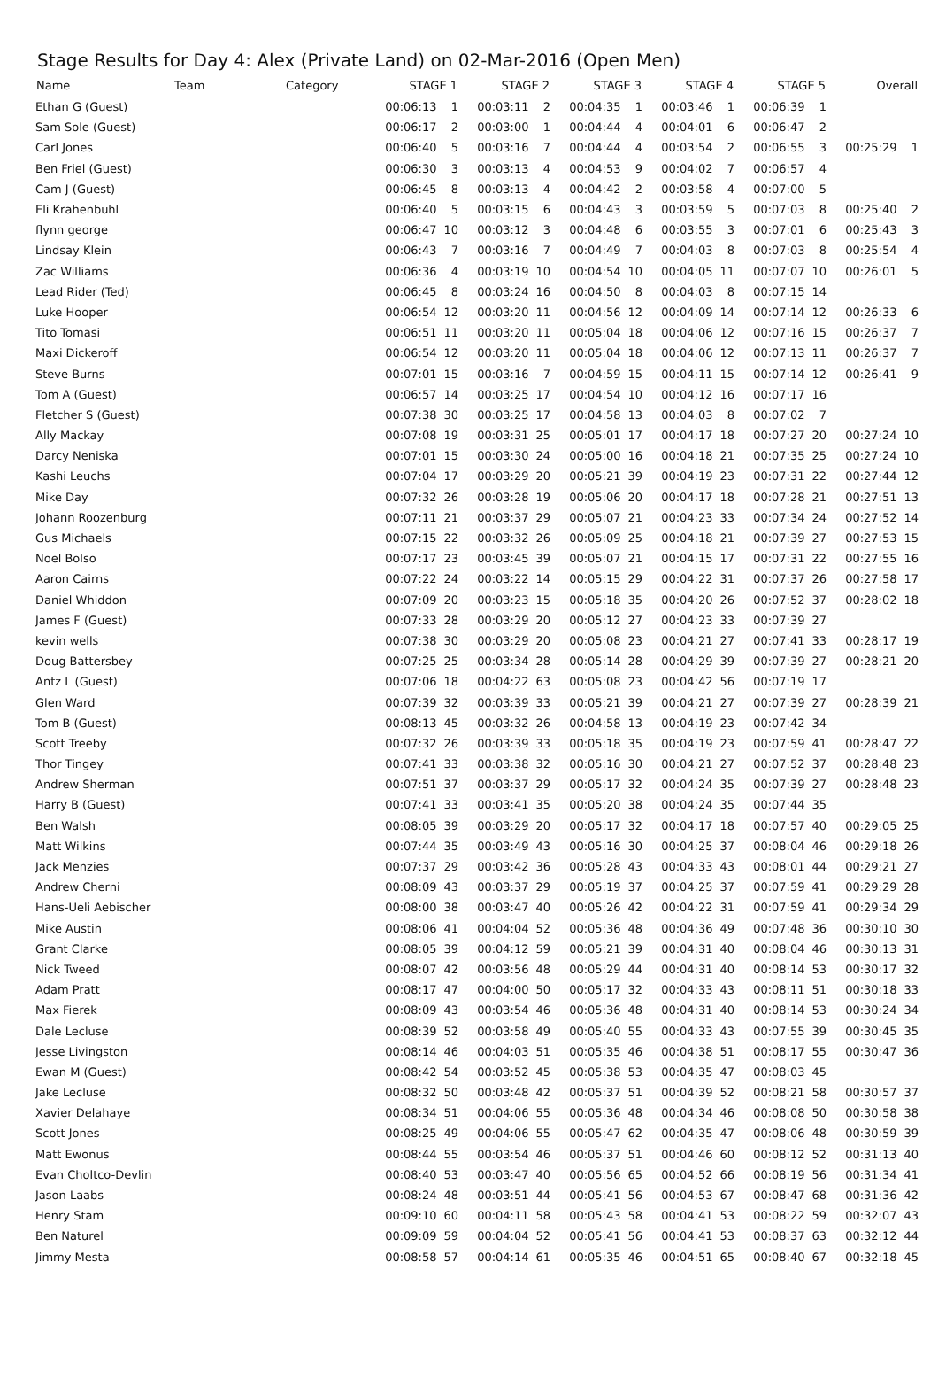Stage Results for Day 4: Alex (Private Land) on 02-Mar-2016 (Open Men)
| Name | Team | Category | STAGE 1 | | STAGE 2 | | STAGE 3 | | STAGE 4 | | STAGE 5 | | Overall | |
| --- | --- | --- | --- | --- | --- | --- | --- | --- | --- | --- | --- | --- | --- | --- |
| Ethan G (Guest) | | | 00:06:13 | 1 | 00:03:11 | 2 | 00:04:35 | 1 | 00:03:46 | 1 | 00:06:39 | 1 | | |
| Sam Sole (Guest) | | | 00:06:17 | 2 | 00:03:00 | 1 | 00:04:44 | 4 | 00:04:01 | 6 | 00:06:47 | 2 | | |
| Carl Jones | | | 00:06:40 | 5 | 00:03:16 | 7 | 00:04:44 | 4 | 00:03:54 | 2 | 00:06:55 | 3 | 00:25:29 | 1 |
| Ben Friel (Guest) | | | 00:06:30 | 3 | 00:03:13 | 4 | 00:04:53 | 9 | 00:04:02 | 7 | 00:06:57 | 4 | | |
| Cam J (Guest) | | | 00:06:45 | 8 | 00:03:13 | 4 | 00:04:42 | 2 | 00:03:58 | 4 | 00:07:00 | 5 | | |
| Eli Krahenbuhl | | | 00:06:40 | 5 | 00:03:15 | 6 | 00:04:43 | 3 | 00:03:59 | 5 | 00:07:03 | 8 | 00:25:40 | 2 |
| flynn george | | | 00:06:47 | 10 | 00:03:12 | 3 | 00:04:48 | 6 | 00:03:55 | 3 | 00:07:01 | 6 | 00:25:43 | 3 |
| Lindsay Klein | | | 00:06:43 | 7 | 00:03:16 | 7 | 00:04:49 | 7 | 00:04:03 | 8 | 00:07:03 | 8 | 00:25:54 | 4 |
| Zac Williams | | | 00:06:36 | 4 | 00:03:19 | 10 | 00:04:54 | 10 | 00:04:05 | 11 | 00:07:07 | 10 | 00:26:01 | 5 |
| Lead Rider (Ted) | | | 00:06:45 | 8 | 00:03:24 | 16 | 00:04:50 | 8 | 00:04:03 | 8 | 00:07:15 | 14 | | |
| Luke Hooper | | | 00:06:54 | 12 | 00:03:20 | 11 | 00:04:56 | 12 | 00:04:09 | 14 | 00:07:14 | 12 | 00:26:33 | 6 |
| Tito Tomasi | | | 00:06:51 | 11 | 00:03:20 | 11 | 00:05:04 | 18 | 00:04:06 | 12 | 00:07:16 | 15 | 00:26:37 | 7 |
| Maxi Dickeroff | | | 00:06:54 | 12 | 00:03:20 | 11 | 00:05:04 | 18 | 00:04:06 | 12 | 00:07:13 | 11 | 00:26:37 | 7 |
| Steve Burns | | | 00:07:01 | 15 | 00:03:16 | 7 | 00:04:59 | 15 | 00:04:11 | 15 | 00:07:14 | 12 | 00:26:41 | 9 |
| Tom A (Guest) | | | 00:06:57 | 14 | 00:03:25 | 17 | 00:04:54 | 10 | 00:04:12 | 16 | 00:07:17 | 16 | | |
| Fletcher S (Guest) | | | 00:07:38 | 30 | 00:03:25 | 17 | 00:04:58 | 13 | 00:04:03 | 8 | 00:07:02 | 7 | | |
| Ally Mackay | | | 00:07:08 | 19 | 00:03:31 | 25 | 00:05:01 | 17 | 00:04:17 | 18 | 00:07:27 | 20 | 00:27:24 | 10 |
| Darcy Neniska | | | 00:07:01 | 15 | 00:03:30 | 24 | 00:05:00 | 16 | 00:04:18 | 21 | 00:07:35 | 25 | 00:27:24 | 10 |
| Kashi Leuchs | | | 00:07:04 | 17 | 00:03:29 | 20 | 00:05:21 | 39 | 00:04:19 | 23 | 00:07:31 | 22 | 00:27:44 | 12 |
| Mike Day | | | 00:07:32 | 26 | 00:03:28 | 19 | 00:05:06 | 20 | 00:04:17 | 18 | 00:07:28 | 21 | 00:27:51 | 13 |
| Johann Roozenburg | | | 00:07:11 | 21 | 00:03:37 | 29 | 00:05:07 | 21 | 00:04:23 | 33 | 00:07:34 | 24 | 00:27:52 | 14 |
| Gus Michaels | | | 00:07:15 | 22 | 00:03:32 | 26 | 00:05:09 | 25 | 00:04:18 | 21 | 00:07:39 | 27 | 00:27:53 | 15 |
| Noel Bolso | | | 00:07:17 | 23 | 00:03:45 | 39 | 00:05:07 | 21 | 00:04:15 | 17 | 00:07:31 | 22 | 00:27:55 | 16 |
| Aaron Cairns | | | 00:07:22 | 24 | 00:03:22 | 14 | 00:05:15 | 29 | 00:04:22 | 31 | 00:07:37 | 26 | 00:27:58 | 17 |
| Daniel Whiddon | | | 00:07:09 | 20 | 00:03:23 | 15 | 00:05:18 | 35 | 00:04:20 | 26 | 00:07:52 | 37 | 00:28:02 | 18 |
| James F (Guest) | | | 00:07:33 | 28 | 00:03:29 | 20 | 00:05:12 | 27 | 00:04:23 | 33 | 00:07:39 | 27 | | |
| kevin wells | | | 00:07:38 | 30 | 00:03:29 | 20 | 00:05:08 | 23 | 00:04:21 | 27 | 00:07:41 | 33 | 00:28:17 | 19 |
| Doug Battersbey | | | 00:07:25 | 25 | 00:03:34 | 28 | 00:05:14 | 28 | 00:04:29 | 39 | 00:07:39 | 27 | 00:28:21 | 20 |
| Antz L (Guest) | | | 00:07:06 | 18 | 00:04:22 | 63 | 00:05:08 | 23 | 00:04:42 | 56 | 00:07:19 | 17 | | |
| Glen Ward | | | 00:07:39 | 32 | 00:03:39 | 33 | 00:05:21 | 39 | 00:04:21 | 27 | 00:07:39 | 27 | 00:28:39 | 21 |
| Tom B (Guest) | | | 00:08:13 | 45 | 00:03:32 | 26 | 00:04:58 | 13 | 00:04:19 | 23 | 00:07:42 | 34 | | |
| Scott Treeby | | | 00:07:32 | 26 | 00:03:39 | 33 | 00:05:18 | 35 | 00:04:19 | 23 | 00:07:59 | 41 | 00:28:47 | 22 |
| Thor Tingey | | | 00:07:41 | 33 | 00:03:38 | 32 | 00:05:16 | 30 | 00:04:21 | 27 | 00:07:52 | 37 | 00:28:48 | 23 |
| Andrew Sherman | | | 00:07:51 | 37 | 00:03:37 | 29 | 00:05:17 | 32 | 00:04:24 | 35 | 00:07:39 | 27 | 00:28:48 | 23 |
| Harry B (Guest) | | | 00:07:41 | 33 | 00:03:41 | 35 | 00:05:20 | 38 | 00:04:24 | 35 | 00:07:44 | 35 | | |
| Ben Walsh | | | 00:08:05 | 39 | 00:03:29 | 20 | 00:05:17 | 32 | 00:04:17 | 18 | 00:07:57 | 40 | 00:29:05 | 25 |
| Matt Wilkins | | | 00:07:44 | 35 | 00:03:49 | 43 | 00:05:16 | 30 | 00:04:25 | 37 | 00:08:04 | 46 | 00:29:18 | 26 |
| Jack Menzies | | | 00:07:37 | 29 | 00:03:42 | 36 | 00:05:28 | 43 | 00:04:33 | 43 | 00:08:01 | 44 | 00:29:21 | 27 |
| Andrew Cherni | | | 00:08:09 | 43 | 00:03:37 | 29 | 00:05:19 | 37 | 00:04:25 | 37 | 00:07:59 | 41 | 00:29:29 | 28 |
| Hans-Ueli Aebischer | | | 00:08:00 | 38 | 00:03:47 | 40 | 00:05:26 | 42 | 00:04:22 | 31 | 00:07:59 | 41 | 00:29:34 | 29 |
| Mike Austin | | | 00:08:06 | 41 | 00:04:04 | 52 | 00:05:36 | 48 | 00:04:36 | 49 | 00:07:48 | 36 | 00:30:10 | 30 |
| Grant Clarke | | | 00:08:05 | 39 | 00:04:12 | 59 | 00:05:21 | 39 | 00:04:31 | 40 | 00:08:04 | 46 | 00:30:13 | 31 |
| Nick Tweed | | | 00:08:07 | 42 | 00:03:56 | 48 | 00:05:29 | 44 | 00:04:31 | 40 | 00:08:14 | 53 | 00:30:17 | 32 |
| Adam Pratt | | | 00:08:17 | 47 | 00:04:00 | 50 | 00:05:17 | 32 | 00:04:33 | 43 | 00:08:11 | 51 | 00:30:18 | 33 |
| Max Fierek | | | 00:08:09 | 43 | 00:03:54 | 46 | 00:05:36 | 48 | 00:04:31 | 40 | 00:08:14 | 53 | 00:30:24 | 34 |
| Dale Lecluse | | | 00:08:39 | 52 | 00:03:58 | 49 | 00:05:40 | 55 | 00:04:33 | 43 | 00:07:55 | 39 | 00:30:45 | 35 |
| Jesse Livingston | | | 00:08:14 | 46 | 00:04:03 | 51 | 00:05:35 | 46 | 00:04:38 | 51 | 00:08:17 | 55 | 00:30:47 | 36 |
| Ewan M (Guest) | | | 00:08:42 | 54 | 00:03:52 | 45 | 00:05:38 | 53 | 00:04:35 | 47 | 00:08:03 | 45 | | |
| Jake Lecluse | | | 00:08:32 | 50 | 00:03:48 | 42 | 00:05:37 | 51 | 00:04:39 | 52 | 00:08:21 | 58 | 00:30:57 | 37 |
| Xavier Delahaye | | | 00:08:34 | 51 | 00:04:06 | 55 | 00:05:36 | 48 | 00:04:34 | 46 | 00:08:08 | 50 | 00:30:58 | 38 |
| Scott Jones | | | 00:08:25 | 49 | 00:04:06 | 55 | 00:05:47 | 62 | 00:04:35 | 47 | 00:08:06 | 48 | 00:30:59 | 39 |
| Matt Ewonus | | | 00:08:44 | 55 | 00:03:54 | 46 | 00:05:37 | 51 | 00:04:46 | 60 | 00:08:12 | 52 | 00:31:13 | 40 |
| Evan Choltco-Devlin | | | 00:08:40 | 53 | 00:03:47 | 40 | 00:05:56 | 65 | 00:04:52 | 66 | 00:08:19 | 56 | 00:31:34 | 41 |
| Jason Laabs | | | 00:08:24 | 48 | 00:03:51 | 44 | 00:05:41 | 56 | 00:04:53 | 67 | 00:08:47 | 68 | 00:31:36 | 42 |
| Henry Stam | | | 00:09:10 | 60 | 00:04:11 | 58 | 00:05:43 | 58 | 00:04:41 | 53 | 00:08:22 | 59 | 00:32:07 | 43 |
| Ben Naturel | | | 00:09:09 | 59 | 00:04:04 | 52 | 00:05:41 | 56 | 00:04:41 | 53 | 00:08:37 | 63 | 00:32:12 | 44 |
| Jimmy Mesta | | | 00:08:58 | 57 | 00:04:14 | 61 | 00:05:35 | 46 | 00:04:51 | 65 | 00:08:40 | 67 | 00:32:18 | 45 |